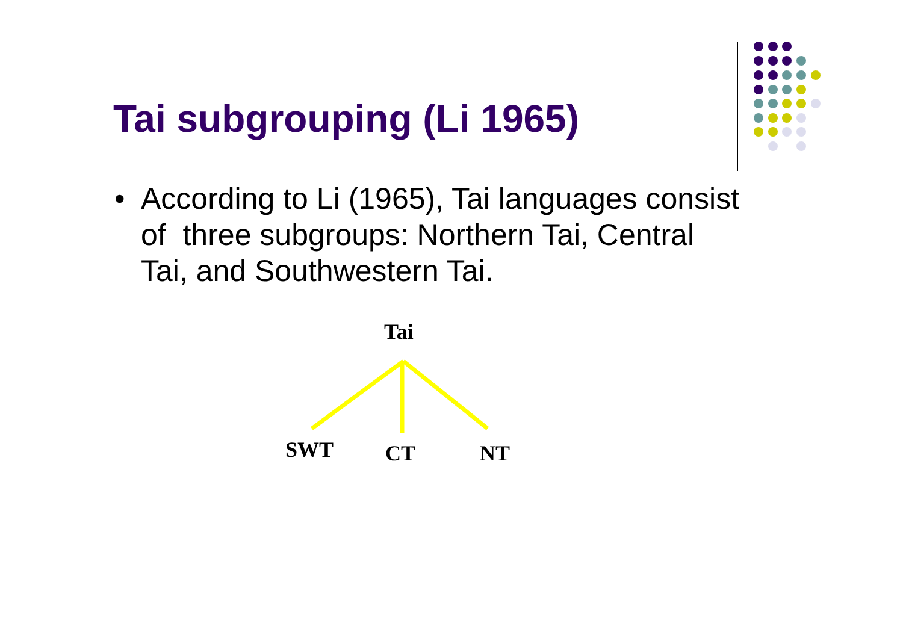Tai subgrouping (Li 1965)
• According to Li (1965), Tai languages consist
of three subgroups: Northern Tai, Central
Tai, and Southwestern Tai.
Tai
SWT CT NT